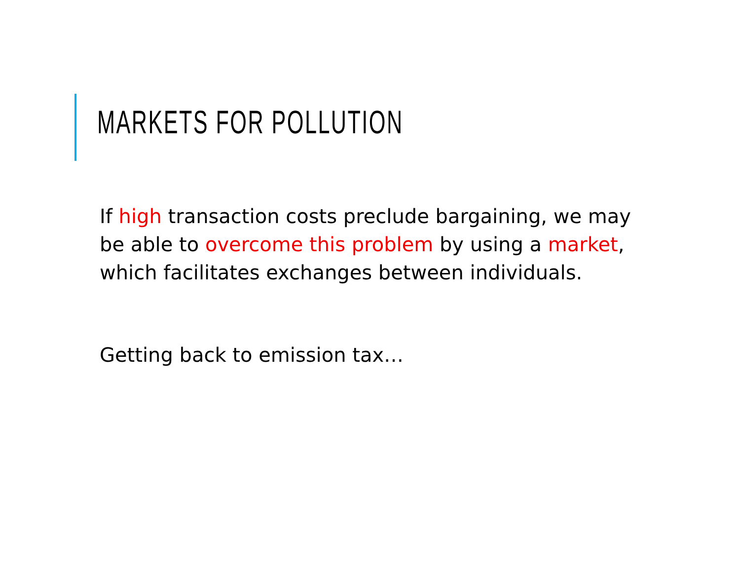MARKETS FOR POLLUTION
If high transaction costs preclude bargaining, we may be able to overcome this problem by using a market, which facilitates exchanges between individuals.
Getting back to emission tax…